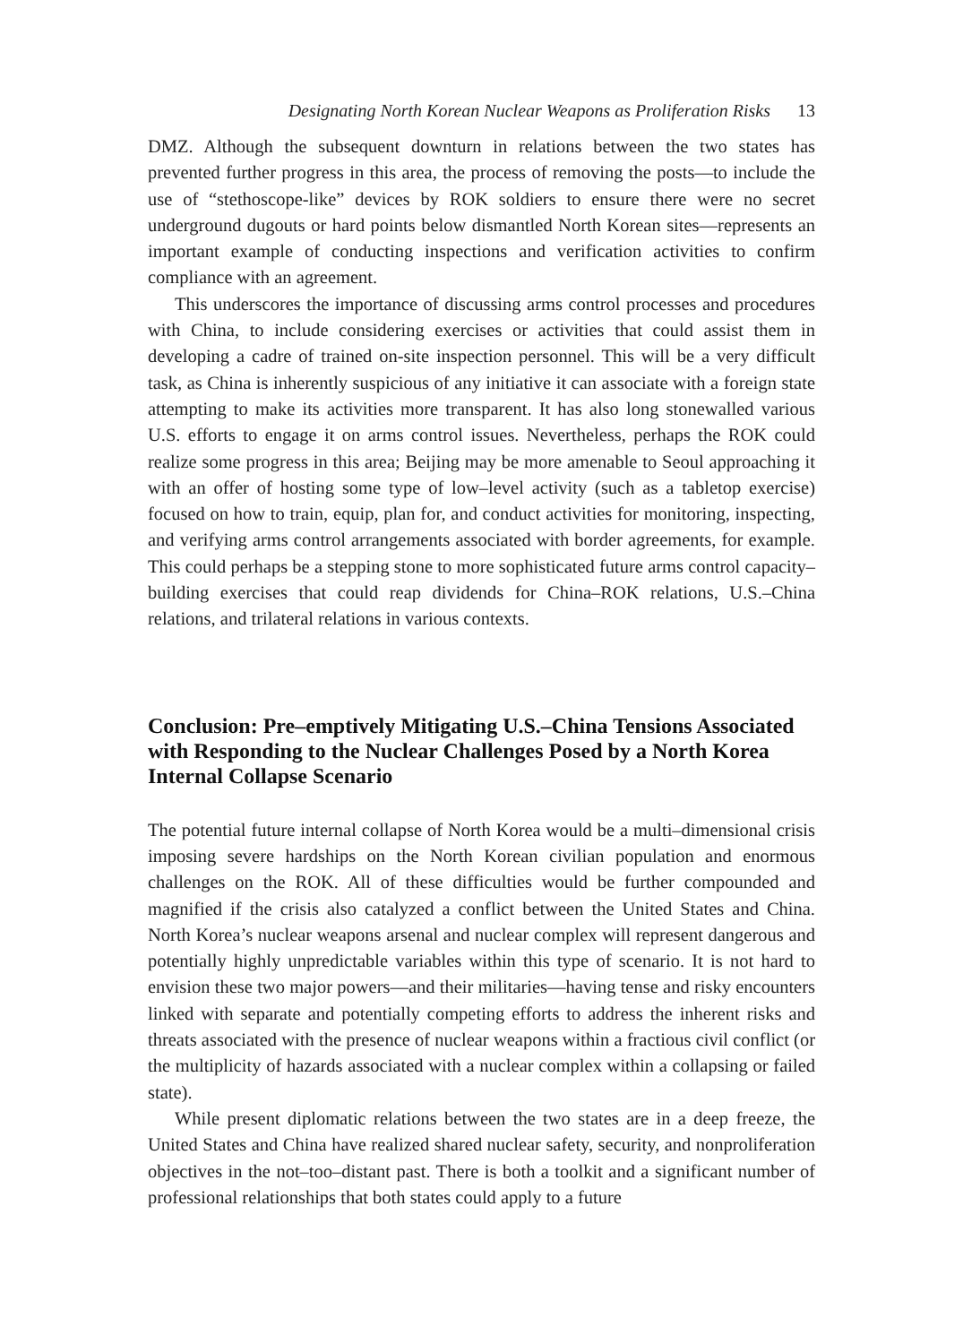Designating North Korean Nuclear Weapons as Proliferation Risks 13
DMZ. Although the subsequent downturn in relations between the two states has prevented further progress in this area, the process of removing the posts—to include the use of “stethoscope-like” devices by ROK soldiers to ensure there were no secret underground dugouts or hard points below dismantled North Korean sites—represents an important example of conducting inspections and verification activities to confirm compliance with an agreement.
This underscores the importance of discussing arms control processes and procedures with China, to include considering exercises or activities that could assist them in developing a cadre of trained on-site inspection personnel. This will be a very difficult task, as China is inherently suspicious of any initiative it can associate with a foreign state attempting to make its activities more transparent. It has also long stonewalled various U.S. efforts to engage it on arms control issues. Nevertheless, perhaps the ROK could realize some progress in this area; Beijing may be more amenable to Seoul approaching it with an offer of hosting some type of low–level activity (such as a tabletop exercise) focused on how to train, equip, plan for, and conduct activities for monitoring, inspecting, and verifying arms control arrangements associated with border agreements, for example. This could perhaps be a stepping stone to more sophisticated future arms control capacity–building exercises that could reap dividends for China–ROK relations, U.S.–China relations, and trilateral relations in various contexts.
Conclusion: Pre–emptively Mitigating U.S.–China Tensions Associated with Responding to the Nuclear Challenges Posed by a North Korea Internal Collapse Scenario
The potential future internal collapse of North Korea would be a multi–dimensional crisis imposing severe hardships on the North Korean civilian population and enormous challenges on the ROK. All of these difficulties would be further compounded and magnified if the crisis also catalyzed a conflict between the United States and China. North Korea’s nuclear weapons arsenal and nuclear complex will represent dangerous and potentially highly unpredictable variables within this type of scenario. It is not hard to envision these two major powers—and their militaries—having tense and risky encounters linked with separate and potentially competing efforts to address the inherent risks and threats associated with the presence of nuclear weapons within a fractious civil conflict (or the multiplicity of hazards associated with a nuclear complex within a collapsing or failed state).
While present diplomatic relations between the two states are in a deep freeze, the United States and China have realized shared nuclear safety, security, and nonproliferation objectives in the not–too–distant past. There is both a toolkit and a significant number of professional relationships that both states could apply to a future